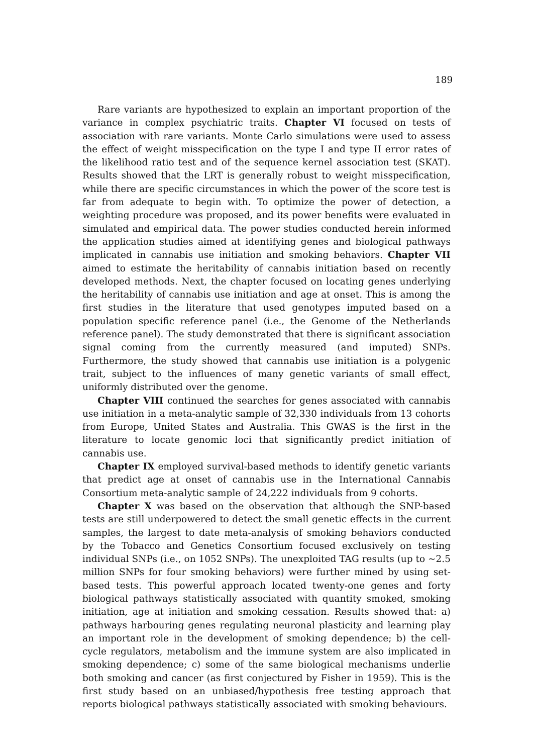189
Rare variants are hypothesized to explain an important proportion of the variance in complex psychiatric traits. Chapter VI focused on tests of association with rare variants. Monte Carlo simulations were used to assess the effect of weight misspecification on the type I and type II error rates of the likelihood ratio test and of the sequence kernel association test (SKAT). Results showed that the LRT is generally robust to weight misspecification, while there are specific circumstances in which the power of the score test is far from adequate to begin with. To optimize the power of detection, a weighting procedure was proposed, and its power benefits were evaluated in simulated and empirical data. The power studies conducted herein informed the application studies aimed at identifying genes and biological pathways implicated in cannabis use initiation and smoking behaviors. Chapter VII aimed to estimate the heritability of cannabis initiation based on recently developed methods. Next, the chapter focused on locating genes underlying the heritability of cannabis use initiation and age at onset. This is among the first studies in the literature that used genotypes imputed based on a population specific reference panel (i.e., the Genome of the Netherlands reference panel). The study demonstrated that there is significant association signal coming from the currently measured (and imputed) SNPs. Furthermore, the study showed that cannabis use initiation is a polygenic trait, subject to the influences of many genetic variants of small effect, uniformly distributed over the genome.
Chapter VIII continued the searches for genes associated with cannabis use initiation in a meta-analytic sample of 32,330 individuals from 13 cohorts from Europe, United States and Australia. This GWAS is the first in the literature to locate genomic loci that significantly predict initiation of cannabis use.
Chapter IX employed survival-based methods to identify genetic variants that predict age at onset of cannabis use in the International Cannabis Consortium meta-analytic sample of 24,222 individuals from 9 cohorts.
Chapter X was based on the observation that although the SNP-based tests are still underpowered to detect the small genetic effects in the current samples, the largest to date meta-analysis of smoking behaviors conducted by the Tobacco and Genetics Consortium focused exclusively on testing individual SNPs (i.e., on 1052 SNPs). The unexploited TAG results (up to ∼2.5 million SNPs for four smoking behaviors) were further mined by using set-based tests. This powerful approach located twenty-one genes and forty biological pathways statistically associated with quantity smoked, smoking initiation, age at initiation and smoking cessation. Results showed that: a) pathways harbouring genes regulating neuronal plasticity and learning play an important role in the development of smoking dependence; b) the cell-cycle regulators, metabolism and the immune system are also implicated in smoking dependence; c) some of the same biological mechanisms underlie both smoking and cancer (as first conjectured by Fisher in 1959). This is the first study based on an unbiased/hypothesis free testing approach that reports biological pathways statistically associated with smoking behaviours.